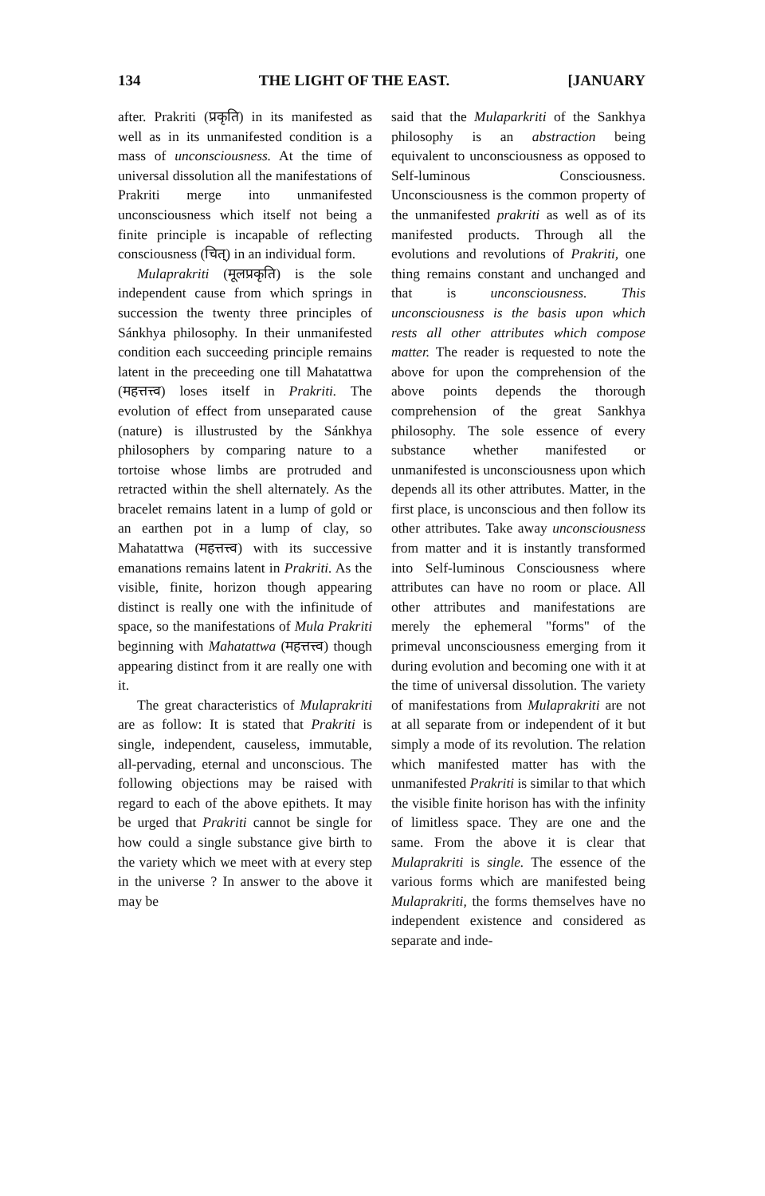134 THE LIGHT OF THE EAST. [JANUARY
after. Prakriti (प्रकृति) in its manifested as well as in its unmanifested condition is a mass of unconsciousness. At the time of universal dissolution all the manifestations of Prakriti merge into unmanifested unconsciousness which itself not being a finite principle is incapable of reflecting consciousness (चित्) in an individual form.
Mulaprakriti (मूलप्रकृति) is the sole independent cause from which springs in succession the twenty three principles of Sánkhya philosophy. In their unmanifested condition each succeeding principle remains latent in the preceeding one till Mahatattwa (महत्तत्त्व) loses itself in Prakriti. The evolution of effect from unseparated cause (nature) is illustrusted by the Sánkhya philosophers by comparing nature to a tortoise whose limbs are protruded and retracted within the shell alternately. As the bracelet remains latent in a lump of gold or an earthen pot in a lump of clay, so Mahatattwa (महत्तत्त्व) with its successive emanations remains latent in Prakriti. As the visible, finite, horizon though appearing distinct is really one with the infinitude of space, so the manifestations of Mula Prakriti beginning with Mahatattwa (महत्तत्त्व) though appearing distinct from it are really one with it.
The great characteristics of Mulaprakriti are as follow: It is stated that Prakriti is single, independent, causeless, immutable, all-pervading, eternal and unconscious. The following objections may be raised with regard to each of the above epithets. It may be urged that Prakriti cannot be single for how could a single substance give birth to the variety which we meet with at every step in the universe ? In answer to the above it may be
said that the Mulaparkriti of the Sankhya philosophy is an abstraction being equivalent to unconsciousness as opposed to Self-luminous Consciousness. Unconsciousness is the common property of the unmanifested prakriti as well as of its manifested products. Through all the evolutions and revolutions of Prakriti, one thing remains constant and unchanged and that is unconsciousness. This unconsciousness is the basis upon which rests all other attributes which compose matter. The reader is requested to note the above for upon the comprehension of the above points depends the thorough comprehension of the great Sankhya philosophy. The sole essence of every substance whether manifested or unmanifested is unconsciousness upon which depends all its other attributes. Matter, in the first place, is unconscious and then follow its other attributes. Take away unconsciousness from matter and it is instantly transformed into Self-luminous Consciousness where attributes can have no room or place. All other attributes and manifestations are merely the ephemeral "forms" of the primeval unconsciousness emerging from it during evolution and becoming one with it at the time of universal dissolution. The variety of manifestations from Mulaprakriti are not at all separate from or independent of it but simply a mode of its revolution. The relation which manifested matter has with the unmanifested Prakriti is similar to that which the visible finite horison has with the infinity of limitless space. They are one and the same. From the above it is clear that Mulaprakriti is single. The essence of the various forms which are manifested being Mulaprakriti, the forms themselves have no independent existence and considered as separate and inde-